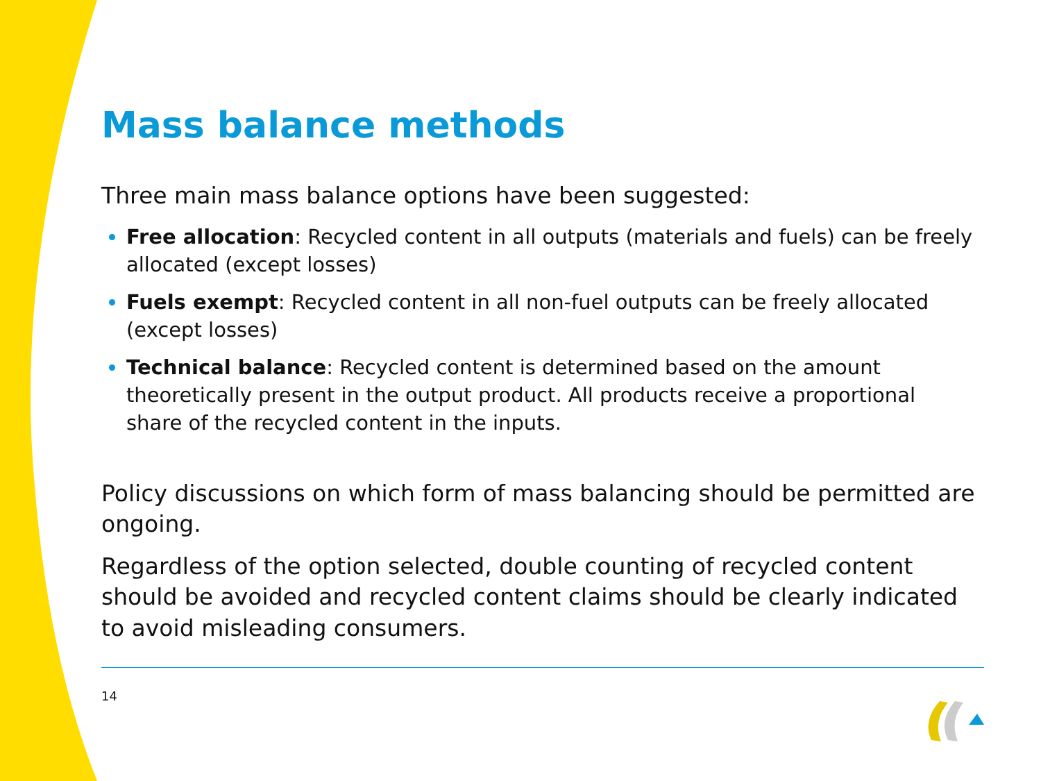Mass balance methods
Three main mass balance options have been suggested:
Free allocation: Recycled content in all outputs (materials and fuels) can be freely allocated (except losses)
Fuels exempt: Recycled content in all non-fuel outputs can be freely allocated (except losses)
Technical balance: Recycled content is determined based on the amount theoretically present in the output product. All products receive a proportional share of the recycled content in the inputs.
Policy discussions on which form of mass balancing should be permitted are ongoing.
Regardless of the option selected, double counting of recycled content should be avoided and recycled content claims should be clearly indicated to avoid misleading consumers.
14